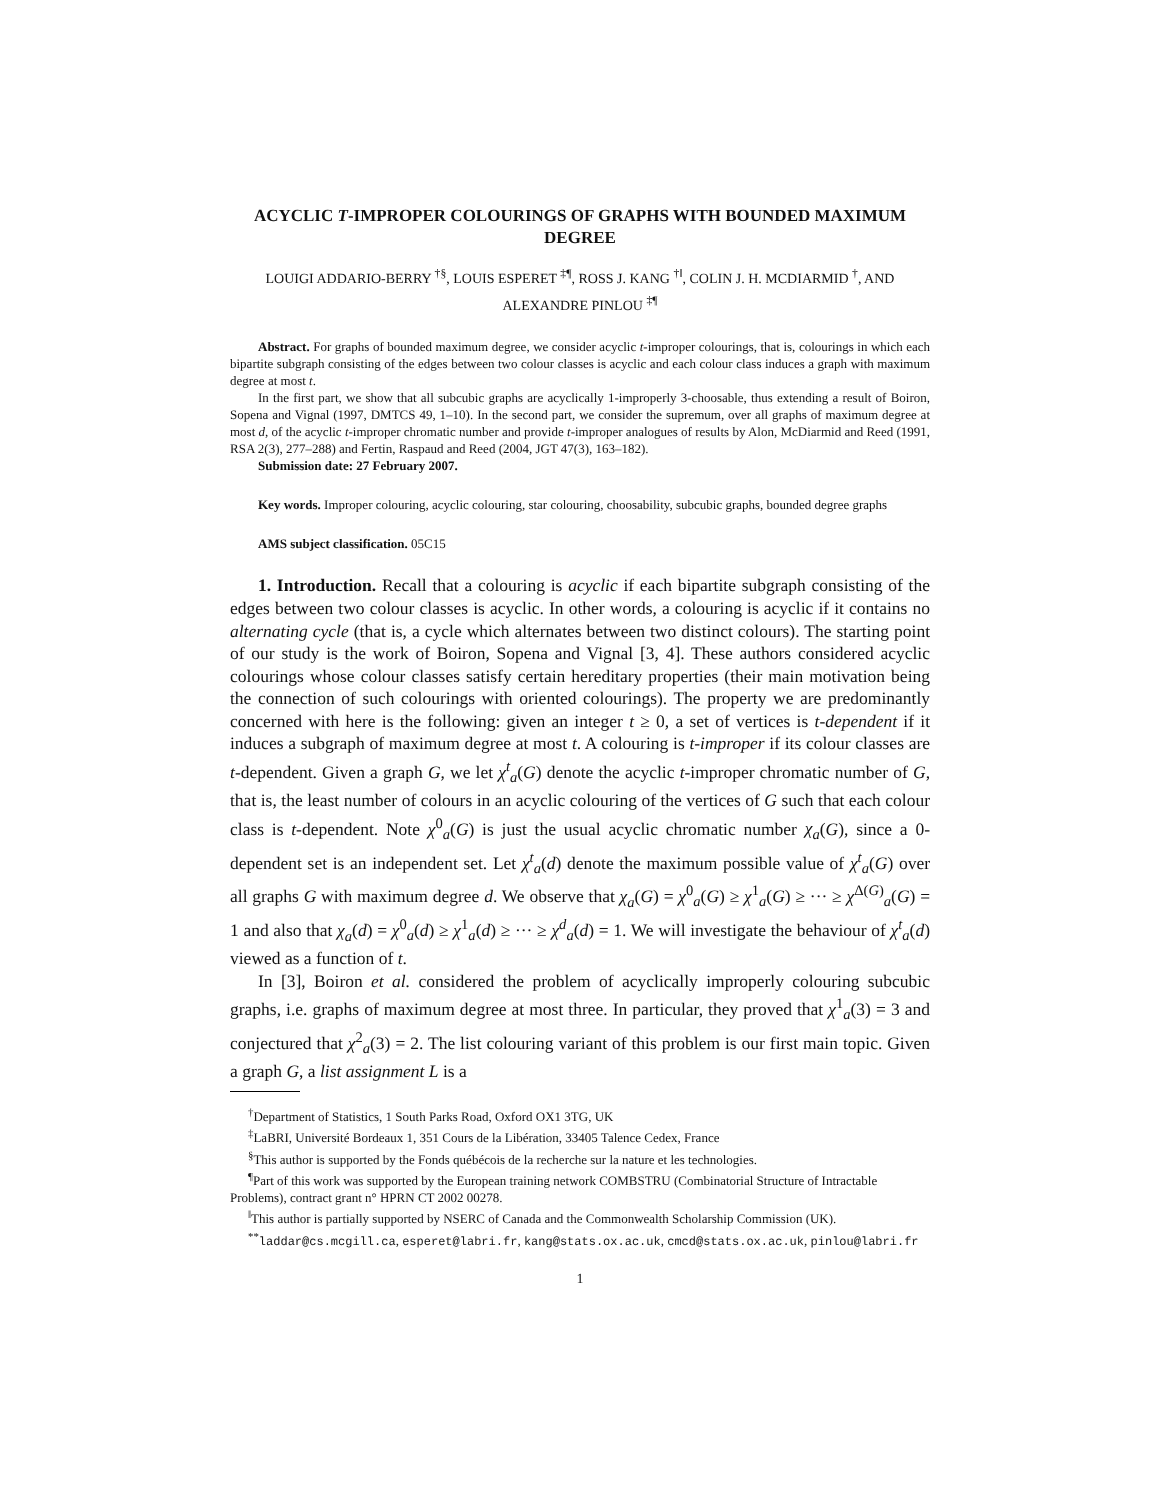ACYCLIC T-IMPROPER COLOURINGS OF GRAPHS WITH BOUNDED MAXIMUM DEGREE
LOUIGI ADDARIO-BERRY <sup>†§</sup>, LOUIS ESPERET <sup>‡¶</sup>, ROSS J. KANG <sup>†‖</sup>, COLIN J. H. MCDIARMID <sup>†</sup>, AND ALEXANDRE PINLOU <sup>‡¶</sup>
Abstract. For graphs of bounded maximum degree, we consider acyclic t-improper colourings, that is, colourings in which each bipartite subgraph consisting of the edges between two colour classes is acyclic and each colour class induces a graph with maximum degree at most t.
In the first part, we show that all subcubic graphs are acyclically 1-improperly 3-choosable, thus extending a result of Boiron, Sopena and Vignal (1997, DMTCS 49, 1–10). In the second part, we consider the supremum, over all graphs of maximum degree at most d, of the acyclic t-improper chromatic number and provide t-improper analogues of results by Alon, McDiarmid and Reed (1991, RSA 2(3), 277–288) and Fertin, Raspaud and Reed (2004, JGT 47(3), 163–182).
Submission date: 27 February 2007.
Key words. Improper colouring, acyclic colouring, star colouring, choosability, subcubic graphs, bounded degree graphs
AMS subject classification. 05C15
1. Introduction. Recall that a colouring is acyclic if each bipartite subgraph consisting of the edges between two colour classes is acyclic. In other words, a colouring is acyclic if it contains no alternating cycle (that is, a cycle which alternates between two distinct colours). The starting point of our study is the work of Boiron, Sopena and Vignal [3, 4]. These authors considered acyclic colourings whose colour classes satisfy certain hereditary properties (their main motivation being the connection of such colourings with oriented colourings). The property we are predominantly concerned with here is the following: given an integer t ≥ 0, a set of vertices is t-dependent if it induces a subgraph of maximum degree at most t. A colouring is t-improper if its colour classes are t-dependent. Given a graph G, we let χ<sup>t</sup><sub>a</sub>(G) denote the acyclic t-improper chromatic number of G, that is, the least number of colours in an acyclic colouring of the vertices of G such that each colour class is t-dependent. Note χ<sup>0</sup><sub>a</sub>(G) is just the usual acyclic chromatic number χ<sub>a</sub>(G), since a 0-dependent set is an independent set. Let χ<sup>t</sup><sub>a</sub>(d) denote the maximum possible value of χ<sup>t</sup><sub>a</sub>(G) over all graphs G with maximum degree d. We observe that χ<sub>a</sub>(G) = χ<sup>0</sup><sub>a</sub>(G) ≥ χ<sup>1</sup><sub>a</sub>(G) ≥ ··· ≥ χ<sup>Δ(G)</sup><sub>a</sub>(G) = 1 and also that χ<sub>a</sub>(d) = χ<sup>0</sup><sub>a</sub>(d) ≥ χ<sup>1</sup><sub>a</sub>(d) ≥ ··· ≥ χ<sup>d</sup><sub>a</sub>(d) = 1. We will investigate the behaviour of χ<sup>t</sup><sub>a</sub>(d) viewed as a function of t.
In [3], Boiron et al. considered the problem of acyclically improperly colouring subcubic graphs, i.e. graphs of maximum degree at most three. In particular, they proved that χ<sup>1</sup><sub>a</sub>(3) = 3 and conjectured that χ<sup>2</sup><sub>a</sub>(3) = 2. The list colouring variant of this problem is our first main topic. Given a graph G, a list assignment L is a
<sup>†</sup> Department of Statistics, 1 South Parks Road, Oxford OX1 3TG, UK
<sup>‡</sup> LaBRI, Université Bordeaux 1, 351 Cours de la Libération, 33405 Talence Cedex, France
<sup>§</sup> This author is supported by the Fonds québécois de la recherche sur la nature et les technologies.
<sup>¶</sup> Part of this work was supported by the European training network COMBSTRU (Combinatorial Structure of Intractable Problems), contract grant n° HPRN CT 2002 00278.
<sup>‖</sup> This author is partially supported by NSERC of Canada and the Commonwealth Scholarship Commission (UK).
<sup>**</sup> laddar@cs.mcgill.ca, esperet@labri.fr, kang@stats.ox.ac.uk, cmcd@stats.ox.ac.uk, pinlou@labri.fr
1